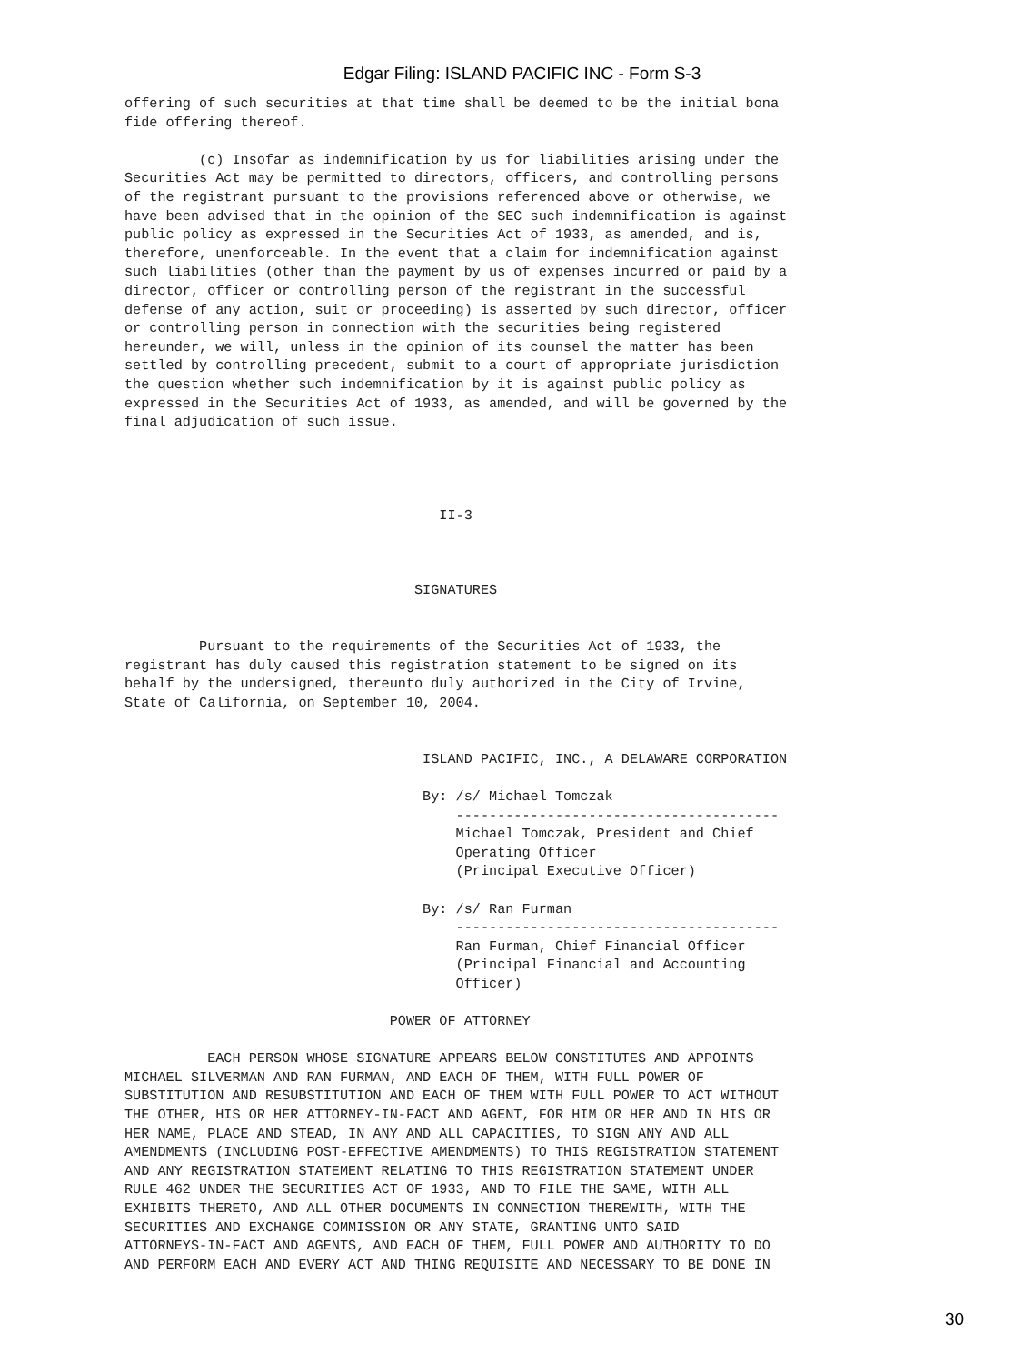Edgar Filing: ISLAND PACIFIC INC - Form S-3
offering of such securities at that time shall be deemed to be the initial bona
fide offering thereof.

         (c) Insofar as indemnification by us for liabilities arising under the
Securities Act may be permitted to directors, officers, and controlling persons
of the registrant pursuant to the provisions referenced above or otherwise, we
have been advised that in the opinion of the SEC such indemnification is against
public policy as expressed in the Securities Act of 1933, as amended, and is,
therefore, unenforceable. In the event that a claim for indemnification against
such liabilities (other than the payment by us of expenses incurred or paid by a
director, officer or controlling person of the registrant in the successful
defense of any action, suit or proceeding) is asserted by such director, officer
or controlling person in connection with the securities being registered
hereunder, we will, unless in the opinion of its counsel the matter has been
settled by controlling precedent, submit to a court of appropriate jurisdiction
the question whether such indemnification by it is against public policy as
expressed in the Securities Act of 1933, as amended, and will be governed by the
final adjudication of such issue.




                                      II-3



                                   SIGNATURES


         Pursuant to the requirements of the Securities Act of 1933, the
registrant has duly caused this registration statement to be signed on its
behalf by the undersigned, thereunto duly authorized in the City of Irvine,
State of California, on September 10, 2004.


                                    ISLAND PACIFIC, INC., A DELAWARE CORPORATION

                                    By: /s/ Michael Tomczak
                                        ---------------------------------------
                                        Michael Tomczak, President and Chief
                                        Operating Officer
                                        (Principal Executive Officer)

                                    By: /s/ Ran Furman
                                        ---------------------------------------
                                        Ran Furman, Chief Financial Officer
                                        (Principal Financial and Accounting
                                        Officer)

                                POWER OF ATTORNEY

          EACH PERSON WHOSE SIGNATURE APPEARS BELOW CONSTITUTES AND APPOINTS
MICHAEL SILVERMAN AND RAN FURMAN, AND EACH OF THEM, WITH FULL POWER OF
SUBSTITUTION AND RESUBSTITUTION AND EACH OF THEM WITH FULL POWER TO ACT WITHOUT
THE OTHER, HIS OR HER ATTORNEY-IN-FACT AND AGENT, FOR HIM OR HER AND IN HIS OR
HER NAME, PLACE AND STEAD, IN ANY AND ALL CAPACITIES, TO SIGN ANY AND ALL
AMENDMENTS (INCLUDING POST-EFFECTIVE AMENDMENTS) TO THIS REGISTRATION STATEMENT
AND ANY REGISTRATION STATEMENT RELATING TO THIS REGISTRATION STATEMENT UNDER
RULE 462 UNDER THE SECURITIES ACT OF 1933, AND TO FILE THE SAME, WITH ALL
EXHIBITS THERETO, AND ALL OTHER DOCUMENTS IN CONNECTION THEREWITH, WITH THE
SECURITIES AND EXCHANGE COMMISSION OR ANY STATE, GRANTING UNTO SAID
ATTORNEYS-IN-FACT AND AGENTS, AND EACH OF THEM, FULL POWER AND AUTHORITY TO DO
AND PERFORM EACH AND EVERY ACT AND THING REQUISITE AND NECESSARY TO BE DONE IN
30